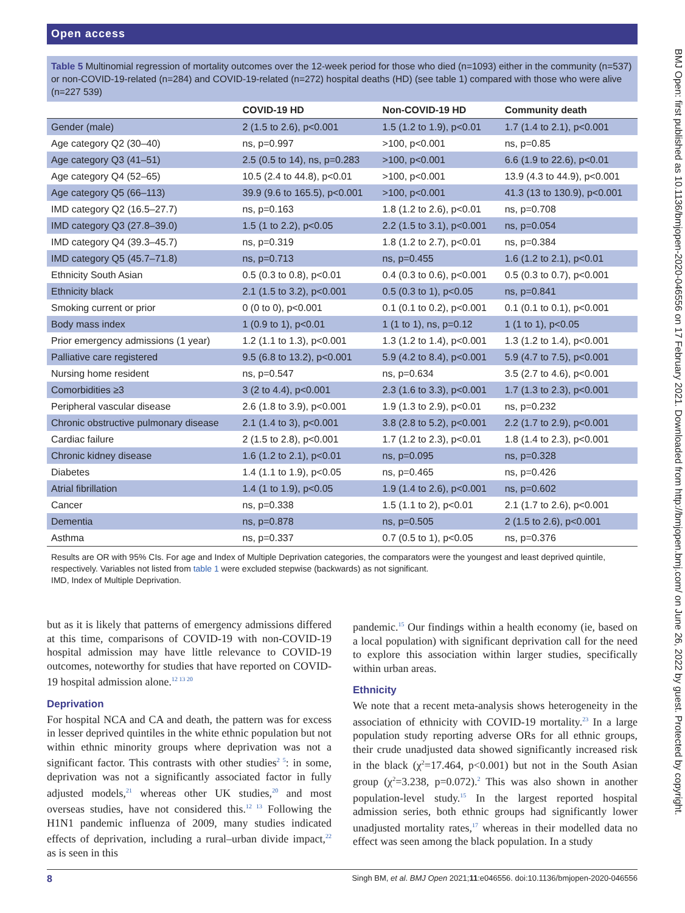Open access
BMJ Open: first published as 10.1136/bmjopen-2020-046556 on 17 February 2021. Downloaded from http://bmjopen.bmj.com/ on June 26, 2022 by guest. Protected by copyright.
Table 5 Multinomial regression of mortality outcomes over the 12-week period for those who died (n=1093) either in the community (n=537) or non-COVID-19-related (n=284) and COVID-19-related (n=272) hospital deaths (HD) (see table 1) compared with those who were alive (n=227 539)
| | COVID-19 HD | Non-COVID-19 HD | Community death |
| --- | --- | --- | --- |
| Gender (male) | 2 (1.5 to 2.6), p<0.001 | 1.5 (1.2 to 1.9), p<0.01 | 1.7 (1.4 to 2.1), p<0.001 |
| Age category Q2 (30–40) | ns, p=0.997 | >100, p<0.001 | ns, p=0.85 |
| Age category Q3 (41–51) | 2.5 (0.5 to 14), ns, p=0.283 | >100, p<0.001 | 6.6 (1.9 to 22.6), p<0.01 |
| Age category Q4 (52–65) | 10.5 (2.4 to 44.8), p<0.01 | >100, p<0.001 | 13.9 (4.3 to 44.9), p<0.001 |
| Age category Q5 (66–113) | 39.9 (9.6 to 165.5), p<0.001 | >100, p<0.001 | 41.3 (13 to 130.9), p<0.001 |
| IMD category Q2 (16.5–27.7) | ns, p=0.163 | 1.8 (1.2 to 2.6), p<0.01 | ns, p=0.708 |
| IMD category Q3 (27.8–39.0) | 1.5 (1 to 2.2), p<0.05 | 2.2 (1.5 to 3.1), p<0.001 | ns, p=0.054 |
| IMD category Q4 (39.3–45.7) | ns, p=0.319 | 1.8 (1.2 to 2.7), p<0.01 | ns, p=0.384 |
| IMD category Q5 (45.7–71.8) | ns, p=0.713 | ns, p=0.455 | 1.6 (1.2 to 2.1), p<0.01 |
| Ethnicity South Asian | 0.5 (0.3 to 0.8), p<0.01 | 0.4 (0.3 to 0.6), p<0.001 | 0.5 (0.3 to 0.7), p<0.001 |
| Ethnicity black | 2.1 (1.5 to 3.2), p<0.001 | 0.5 (0.3 to 1), p<0.05 | ns, p=0.841 |
| Smoking current or prior | 0 (0 to 0), p<0.001 | 0.1 (0.1 to 0.2), p<0.001 | 0.1 (0.1 to 0.1), p<0.001 |
| Body mass index | 1 (0.9 to 1), p<0.01 | 1 (1 to 1), ns, p=0.12 | 1 (1 to 1), p<0.05 |
| Prior emergency admissions (1 year) | 1.2 (1.1 to 1.3), p<0.001 | 1.3 (1.2 to 1.4), p<0.001 | 1.3 (1.2 to 1.4), p<0.001 |
| Palliative care registered | 9.5 (6.8 to 13.2), p<0.001 | 5.9 (4.2 to 8.4), p<0.001 | 5.9 (4.7 to 7.5), p<0.001 |
| Nursing home resident | ns, p=0.547 | ns, p=0.634 | 3.5 (2.7 to 4.6), p<0.001 |
| Comorbidities ≥3 | 3 (2 to 4.4), p<0.001 | 2.3 (1.6 to 3.3), p<0.001 | 1.7 (1.3 to 2.3), p<0.001 |
| Peripheral vascular disease | 2.6 (1.8 to 3.9), p<0.001 | 1.9 (1.3 to 2.9), p<0.01 | ns, p=0.232 |
| Chronic obstructive pulmonary disease | 2.1 (1.4 to 3), p<0.001 | 3.8 (2.8 to 5.2), p<0.001 | 2.2 (1.7 to 2.9), p<0.001 |
| Cardiac failure | 2 (1.5 to 2.8), p<0.001 | 1.7 (1.2 to 2.3), p<0.01 | 1.8 (1.4 to 2.3), p<0.001 |
| Chronic kidney disease | 1.6 (1.2 to 2.1), p<0.01 | ns, p=0.095 | ns, p=0.328 |
| Diabetes | 1.4 (1.1 to 1.9), p<0.05 | ns, p=0.465 | ns, p=0.426 |
| Atrial fibrillation | 1.4 (1 to 1.9), p<0.05 | 1.9 (1.4 to 2.6), p<0.001 | ns, p=0.602 |
| Cancer | ns, p=0.338 | 1.5 (1.1 to 2), p<0.01 | 2.1 (1.7 to 2.6), p<0.001 |
| Dementia | ns, p=0.878 | ns, p=0.505 | 2 (1.5 to 2.6), p<0.001 |
| Asthma | ns, p=0.337 | 0.7 (0.5 to 1), p<0.05 | ns, p=0.376 |
Results are OR with 95% CIs. For age and Index of Multiple Deprivation categories, the comparators were the youngest and least deprived quintile, respectively. Variables not listed from table 1 were excluded stepwise (backwards) as not significant.
IMD, Index of Multiple Deprivation.
but as it is likely that patterns of emergency admissions differed at this time, comparisons of COVID-19 with non-COVID-19 hospital admission may have little relevance to COVID-19 outcomes, noteworthy for studies that have reported on COVID-19 hospital admission alone.<sup>12 13 20</sup>
Deprivation
For hospital NCA and CA and death, the pattern was for excess in lesser deprived quintiles in the white ethnic population but not within ethnic minority groups where deprivation was not a significant factor. This contrasts with other studies<sup>2 5</sup>: in some, deprivation was not a significantly associated factor in fully adjusted models,<sup>21</sup> whereas other UK studies,<sup>20</sup> and most overseas studies, have not considered this.<sup>12 13</sup> Following the H1N1 pandemic influenza of 2009, many studies indicated effects of deprivation, including a rural–urban divide impact,<sup>22</sup> as is seen in this
pandemic.<sup>15</sup> Our findings within a health economy (ie, based on a local population) with significant deprivation call for the need to explore this association within larger studies, specifically within urban areas.
Ethnicity
We note that a recent meta-analysis shows heterogeneity in the association of ethnicity with COVID-19 mortality.<sup>23</sup> In a large population study reporting adverse ORs for all ethnic groups, their crude unadjusted data showed significantly increased risk in the black (χ<sup>2</sup>=17.464, p<0.001) but not in the South Asian group (χ<sup>2</sup>=3.238, p=0.072).<sup>2</sup> This was also shown in another population-level study.<sup>15</sup> In the largest reported hospital admission series, both ethnic groups had significantly lower unadjusted mortality rates,<sup>17</sup> whereas in their modelled data no effect was seen among the black population. In a study
8 Singh BM, et al. BMJ Open 2021;11:e046556. doi:10.1136/bmjopen-2020-046556